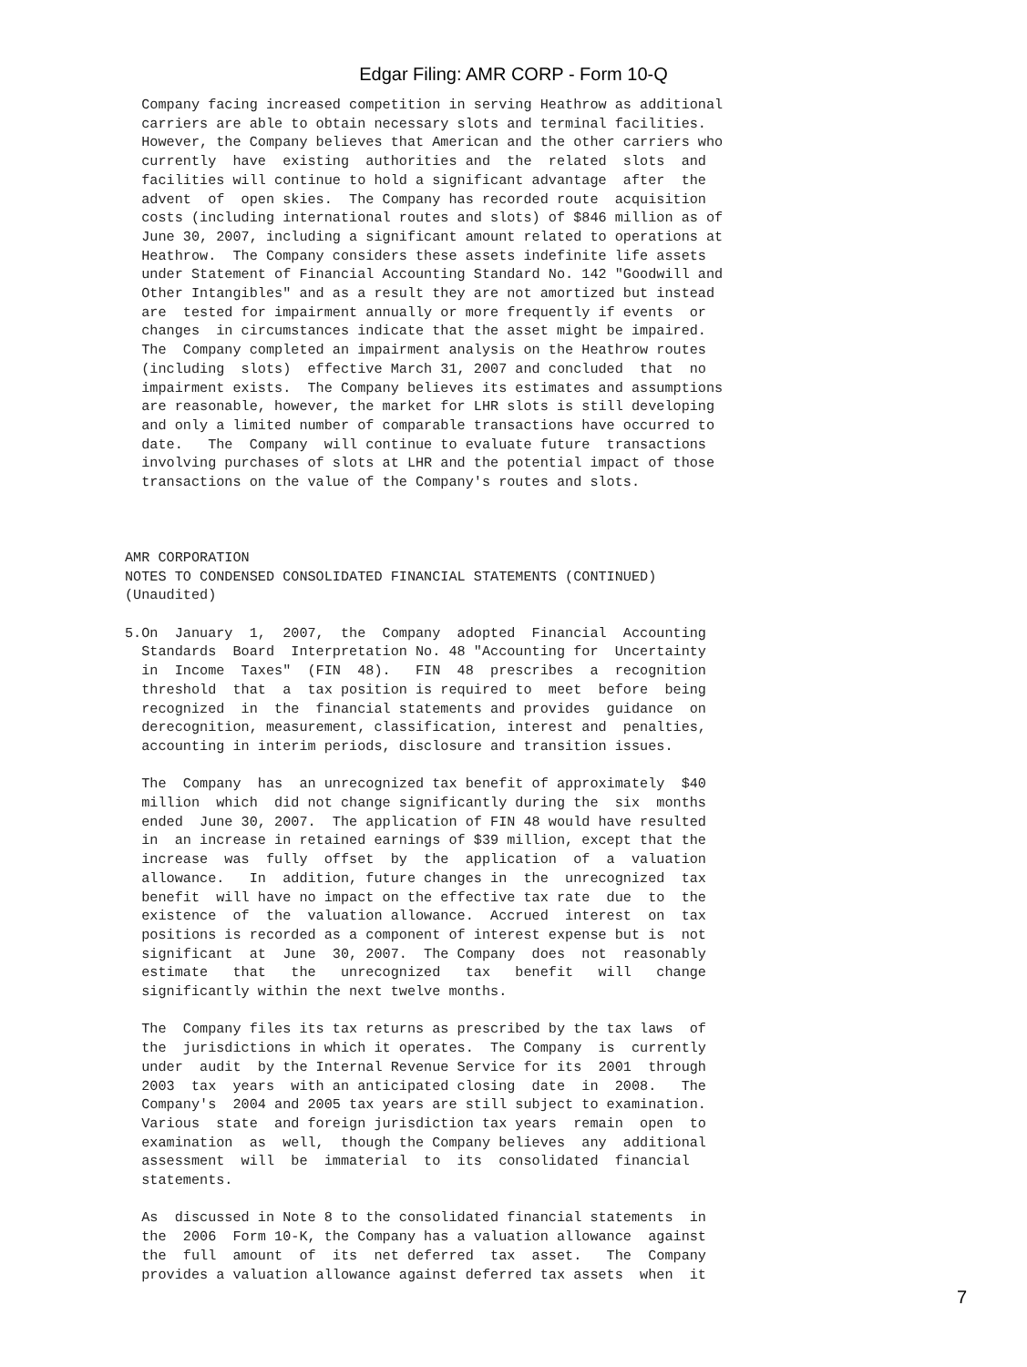Edgar Filing: AMR CORP - Form 10-Q
  Company facing increased competition in serving Heathrow as additional
  carriers are able to obtain necessary slots and terminal facilities.
  However, the Company believes that American and the other carriers who
  currently  have  existing  authorities and  the  related  slots  and
  facilities will continue to hold a significant advantage  after  the
  advent  of  open skies.  The Company has recorded route  acquisition
  costs (including international routes and slots) of $846 million as of
  June 30, 2007, including a significant amount related to operations at
  Heathrow.  The Company considers these assets indefinite life assets
  under Statement of Financial Accounting Standard No. 142 "Goodwill and
  Other Intangibles" and as a result they are not amortized but instead
  are  tested for impairment annually or more frequently if events  or
  changes  in circumstances indicate that the asset might be impaired.
  The  Company completed an impairment analysis on the Heathrow routes
  (including  slots)  effective March 31, 2007 and concluded  that  no
  impairment exists.  The Company believes its estimates and assumptions
  are reasonable, however, the market for LHR slots is still developing
  and only a limited number of comparable transactions have occurred to
  date.   The  Company  will continue to evaluate future  transactions
  involving purchases of slots at LHR and the potential impact of those
  transactions on the value of the Company's routes and slots.



AMR CORPORATION
NOTES TO CONDENSED CONSOLIDATED FINANCIAL STATEMENTS (CONTINUED)
(Unaudited)

5.On  January  1,  2007,  the  Company  adopted  Financial  Accounting
  Standards  Board  Interpretation No. 48 "Accounting for  Uncertainty
  in  Income  Taxes"  (FIN  48).   FIN  48  prescribes  a  recognition
  threshold  that  a  tax position is required to  meet  before  being
  recognized  in  the  financial statements and provides  guidance  on
  derecognition, measurement, classification, interest and  penalties,
  accounting in interim periods, disclosure and transition issues.

  The  Company  has  an unrecognized tax benefit of approximately  $40
  million  which  did not change significantly during the  six  months
  ended  June 30, 2007.  The application of FIN 48 would have resulted
  in  an increase in retained earnings of $39 million, except that the
  increase  was  fully  offset  by  the  application  of  a  valuation
  allowance.   In  addition, future changes in  the  unrecognized  tax
  benefit  will have no impact on the effective tax rate  due  to  the
  existence  of  the  valuation allowance.  Accrued  interest  on  tax
  positions is recorded as a component of interest expense but is  not
  significant  at  June  30, 2007.  The Company  does  not  reasonably
  estimate   that   the   unrecognized   tax   benefit   will   change
  significantly within the next twelve months.

  The  Company files its tax returns as prescribed by the tax laws  of
  the  jurisdictions in which it operates.  The Company  is  currently
  under  audit  by the Internal Revenue Service for its  2001  through
  2003  tax  years  with an anticipated closing  date  in  2008.   The
  Company's  2004 and 2005 tax years are still subject to examination.
  Various  state  and foreign jurisdiction tax years  remain  open  to
  examination  as  well,  though the Company believes  any  additional
  assessment  will  be  immaterial  to  its  consolidated  financial
  statements.

  As  discussed in Note 8 to the consolidated financial statements  in
  the  2006  Form 10-K, the Company has a valuation allowance  against
  the  full  amount  of  its  net deferred  tax  asset.   The  Company
  provides a valuation allowance against deferred tax assets  when  it
7